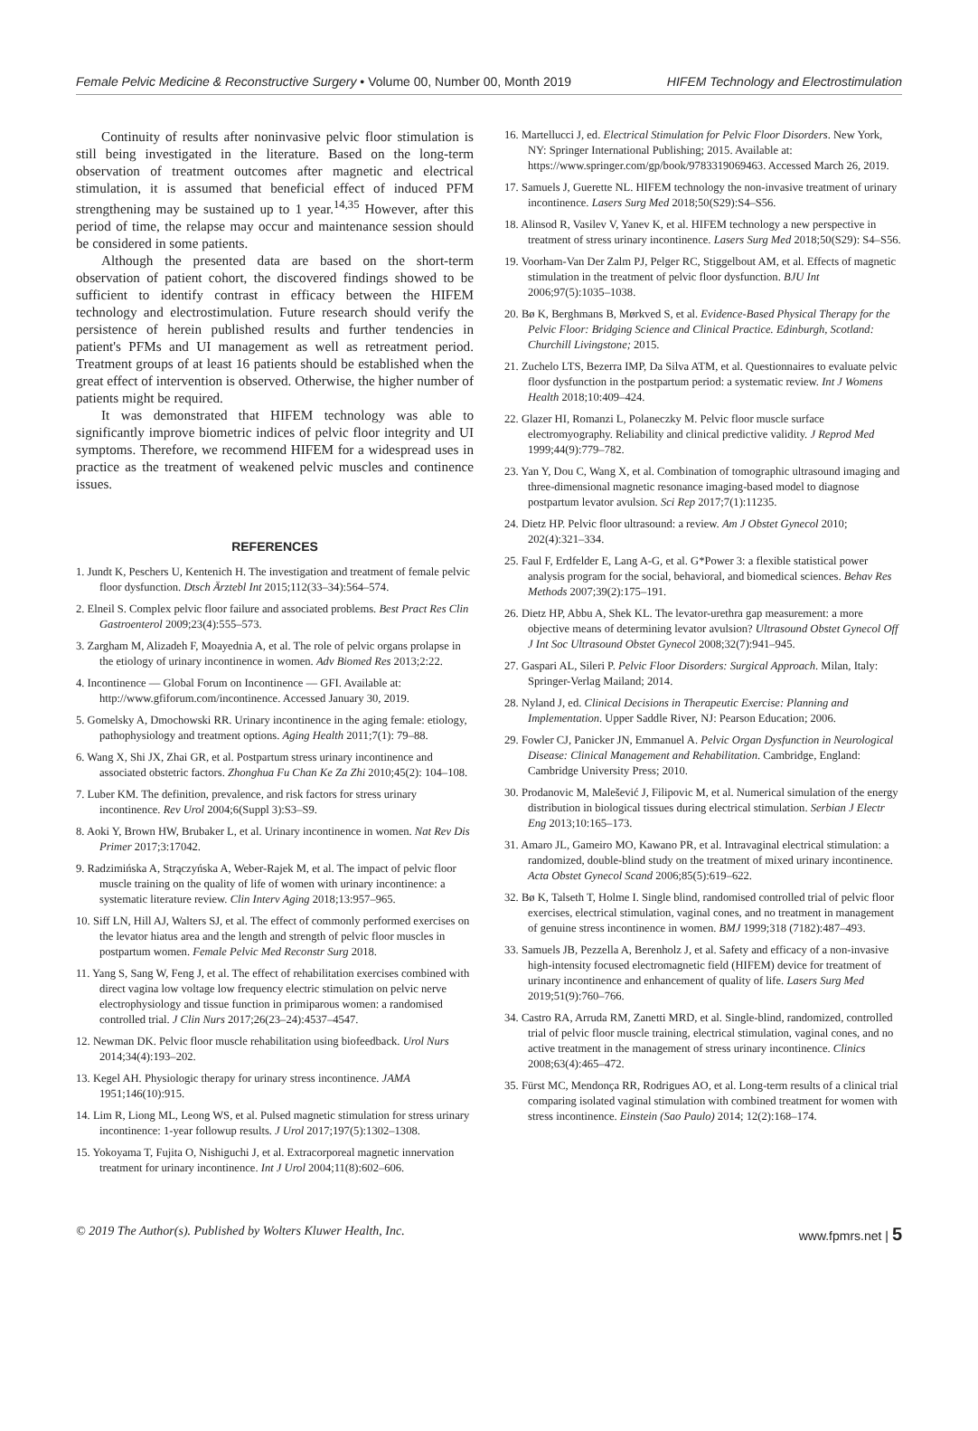Female Pelvic Medicine & Reconstructive Surgery • Volume 00, Number 00, Month 2019 HIFEM Technology and Electrostimulation
Continuity of results after noninvasive pelvic floor stimulation is still being investigated in the literature. Based on the long-term observation of treatment outcomes after magnetic and electrical stimulation, it is assumed that beneficial effect of induced PFM strengthening may be sustained up to 1 year.<sup>14,35</sup> However, after this period of time, the relapse may occur and maintenance session should be considered in some patients.
Although the presented data are based on the short-term observation of patient cohort, the discovered findings showed to be sufficient to identify contrast in efficacy between the HIFEM technology and electrostimulation. Future research should verify the persistence of herein published results and further tendencies in patient's PFMs and UI management as well as retreatment period. Treatment groups of at least 16 patients should be established when the great effect of intervention is observed. Otherwise, the higher number of patients might be required.
It was demonstrated that HIFEM technology was able to significantly improve biometric indices of pelvic floor integrity and UI symptoms. Therefore, we recommend HIFEM for a widespread uses in practice as the treatment of weakened pelvic muscles and continence issues.
REFERENCES
1. Jundt K, Peschers U, Kentenich H. The investigation and treatment of female pelvic floor dysfunction. Dtsch Ärztebl Int 2015;112(33–34):564–574.
2. Elneil S. Complex pelvic floor failure and associated problems. Best Pract Res Clin Gastroenterol 2009;23(4):555–573.
3. Zargham M, Alizadeh F, Moayednia A, et al. The role of pelvic organs prolapse in the etiology of urinary incontinence in women. Adv Biomed Res 2013;2:22.
4. Incontinence — Global Forum on Incontinence — GFI. Available at: http://www.gfiforum.com/incontinence. Accessed January 30, 2019.
5. Gomelsky A, Dmochowski RR. Urinary incontinence in the aging female: etiology, pathophysiology and treatment options. Aging Health 2011;7(1): 79–88.
6. Wang X, Shi JX, Zhai GR, et al. Postpartum stress urinary incontinence and associated obstetric factors. Zhonghua Fu Chan Ke Za Zhi 2010;45(2): 104–108.
7. Luber KM. The definition, prevalence, and risk factors for stress urinary incontinence. Rev Urol 2004;6(Suppl 3):S3–S9.
8. Aoki Y, Brown HW, Brubaker L, et al. Urinary incontinence in women. Nat Rev Dis Primer 2017;3:17042.
9. Radzimińska A, Strączyńska A, Weber-Rajek M, et al. The impact of pelvic floor muscle training on the quality of life of women with urinary incontinence: a systematic literature review. Clin Interv Aging 2018;13:957–965.
10. Siff LN, Hill AJ, Walters SJ, et al. The effect of commonly performed exercises on the levator hiatus area and the length and strength of pelvic floor muscles in postpartum women. Female Pelvic Med Reconstr Surg 2018.
11. Yang S, Sang W, Feng J, et al. The effect of rehabilitation exercises combined with direct vagina low voltage low frequency electric stimulation on pelvic nerve electrophysiology and tissue function in primiparous women: a randomised controlled trial. J Clin Nurs 2017;26(23–24):4537–4547.
12. Newman DK. Pelvic floor muscle rehabilitation using biofeedback. Urol Nurs 2014;34(4):193–202.
13. Kegel AH. Physiologic therapy for urinary stress incontinence. JAMA 1951;146(10):915.
14. Lim R, Liong ML, Leong WS, et al. Pulsed magnetic stimulation for stress urinary incontinence: 1-year followup results. J Urol 2017;197(5):1302–1308.
15. Yokoyama T, Fujita O, Nishiguchi J, et al. Extracorporeal magnetic innervation treatment for urinary incontinence. Int J Urol 2004;11(8):602–606.
16. Martellucci J, ed. Electrical Stimulation for Pelvic Floor Disorders. New York, NY: Springer International Publishing; 2015. Available at: https://www.springer.com/gp/book/9783319069463. Accessed March 26, 2019.
17. Samuels J, Guerette NL. HIFEM technology the non-invasive treatment of urinary incontinence. Lasers Surg Med 2018;50(S29):S4–S56.
18. Alinsod R, Vasilev V, Yanev K, et al. HIFEM technology a new perspective in treatment of stress urinary incontinence. Lasers Surg Med 2018;50(S29): S4–S56.
19. Voorham-Van Der Zalm PJ, Pelger RC, Stiggelbout AM, et al. Effects of magnetic stimulation in the treatment of pelvic floor dysfunction. BJU Int 2006;97(5):1035–1038.
20. Bø K, Berghmans B, Mørkved S, et al. Evidence-Based Physical Therapy for the Pelvic Floor: Bridging Science and Clinical Practice. Edinburgh, Scotland: Churchill Livingstone; 2015.
21. Zuchelo LTS, Bezerra IMP, Da Silva ATM, et al. Questionnaires to evaluate pelvic floor dysfunction in the postpartum period: a systematic review. Int J Womens Health 2018;10:409–424.
22. Glazer HI, Romanzi L, Polaneczky M. Pelvic floor muscle surface electromyography. Reliability and clinical predictive validity. J Reprod Med 1999;44(9):779–782.
23. Yan Y, Dou C, Wang X, et al. Combination of tomographic ultrasound imaging and three-dimensional magnetic resonance imaging-based model to diagnose postpartum levator avulsion. Sci Rep 2017;7(1):11235.
24. Dietz HP. Pelvic floor ultrasound: a review. Am J Obstet Gynecol 2010; 202(4):321–334.
25. Faul F, Erdfelder E, Lang A-G, et al. G*Power 3: a flexible statistical power analysis program for the social, behavioral, and biomedical sciences. Behav Res Methods 2007;39(2):175–191.
26. Dietz HP, Abbu A, Shek KL. The levator-urethra gap measurement: a more objective means of determining levator avulsion? Ultrasound Obstet Gynecol Off J Int Soc Ultrasound Obstet Gynecol 2008;32(7):941–945.
27. Gaspari AL, Sileri P. Pelvic Floor Disorders: Surgical Approach. Milan, Italy: Springer-Verlag Mailand; 2014.
28. Nyland J, ed. Clinical Decisions in Therapeutic Exercise: Planning and Implementation. Upper Saddle River, NJ: Pearson Education; 2006.
29. Fowler CJ, Panicker JN, Emmanuel A. Pelvic Organ Dysfunction in Neurological Disease: Clinical Management and Rehabilitation. Cambridge, England: Cambridge University Press; 2010.
30. Prodanovic M, Malešević J, Filipovic M, et al. Numerical simulation of the energy distribution in biological tissues during electrical stimulation. Serbian J Electr Eng 2013;10:165–173.
31. Amaro JL, Gameiro MO, Kawano PR, et al. Intravaginal electrical stimulation: a randomized, double-blind study on the treatment of mixed urinary incontinence. Acta Obstet Gynecol Scand 2006;85(5):619–622.
32. Bø K, Talseth T, Holme I. Single blind, randomised controlled trial of pelvic floor exercises, electrical stimulation, vaginal cones, and no treatment in management of genuine stress incontinence in women. BMJ 1999;318 (7182):487–493.
33. Samuels JB, Pezzella A, Berenholz J, et al. Safety and efficacy of a non-invasive high-intensity focused electromagnetic field (HIFEM) device for treatment of urinary incontinence and enhancement of quality of life. Lasers Surg Med 2019;51(9):760–766.
34. Castro RA, Arruda RM, Zanetti MRD, et al. Single-blind, randomized, controlled trial of pelvic floor muscle training, electrical stimulation, vaginal cones, and no active treatment in the management of stress urinary incontinence. Clinics 2008;63(4):465–472.
35. Fürst MC, Mendonça RR, Rodrigues AO, et al. Long-term results of a clinical trial comparing isolated vaginal stimulation with combined treatment for women with stress incontinence. Einstein (Sao Paulo) 2014; 12(2):168–174.
© 2019 The Author(s). Published by Wolters Kluwer Health, Inc. www.fpmrs.net | 5